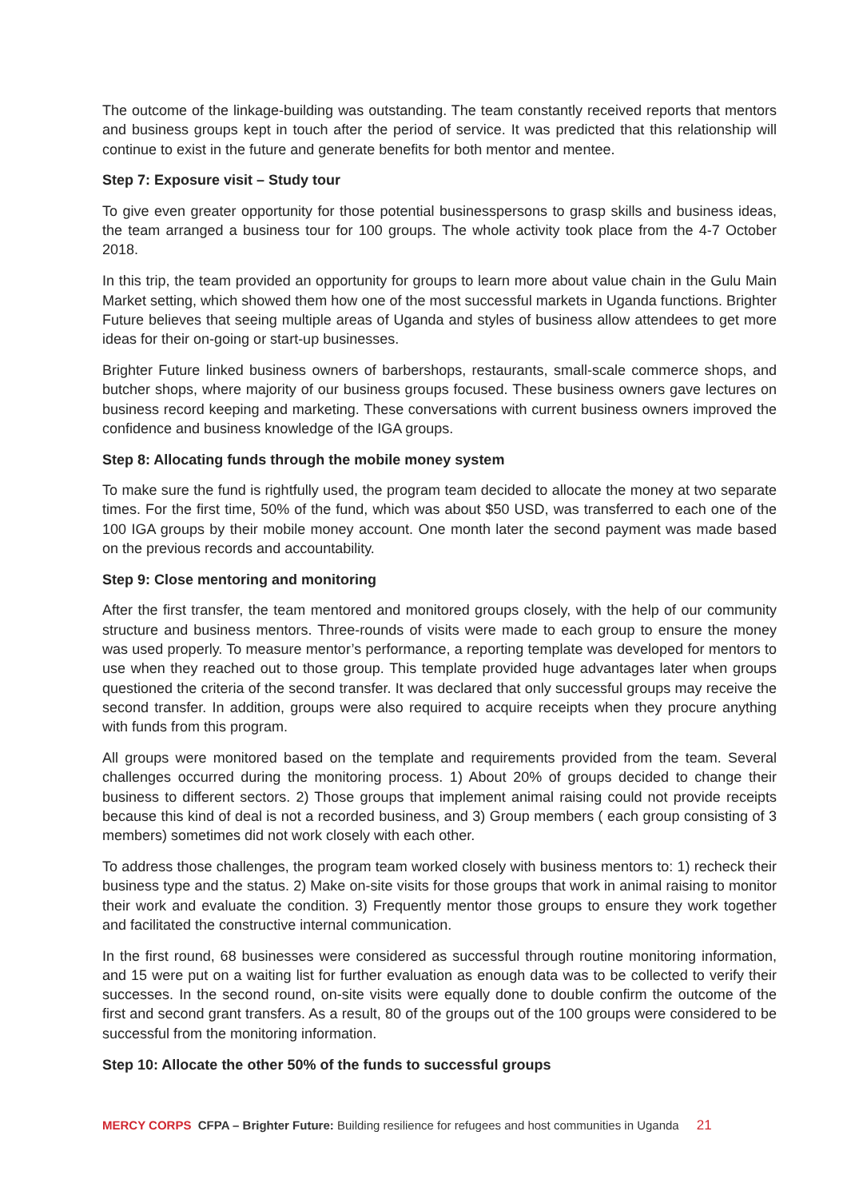The outcome of the linkage-building was outstanding. The team constantly received reports that mentors and business groups kept in touch after the period of service. It was predicted that this relationship will continue to exist in the future and generate benefits for both mentor and mentee.
Step 7: Exposure visit – Study tour
To give even greater opportunity for those potential businesspersons to grasp skills and business ideas, the team arranged a business tour for 100 groups. The whole activity took place from the 4-7 October 2018.
In this trip, the team provided an opportunity for groups to learn more about value chain in the Gulu Main Market setting, which showed them how one of the most successful markets in Uganda functions. Brighter Future believes that seeing multiple areas of Uganda and styles of business allow attendees to get more ideas for their on-going or start-up businesses.
Brighter Future linked business owners of barbershops, restaurants, small-scale commerce shops, and butcher shops, where majority of our business groups focused. These business owners gave lectures on business record keeping and marketing. These conversations with current business owners improved the confidence and business knowledge of the IGA groups.
Step 8: Allocating funds through the mobile money system
To make sure the fund is rightfully used, the program team decided to allocate the money at two separate times. For the first time, 50% of the fund, which was about $50 USD, was transferred to each one of the 100 IGA groups by their mobile money account. One month later the second payment was made based on the previous records and accountability.
Step 9: Close mentoring and monitoring
After the first transfer, the team mentored and monitored groups closely, with the help of our community structure and business mentors. Three-rounds of visits were made to each group to ensure the money was used properly. To measure mentor’s performance, a reporting template was developed for mentors to use when they reached out to those group. This template provided huge advantages later when groups questioned the criteria of the second transfer. It was declared that only successful groups may receive the second transfer. In addition, groups were also required to acquire receipts when they procure anything with funds from this program.
All groups were monitored based on the template and requirements provided from the team. Several challenges occurred during the monitoring process. 1) About 20% of groups decided to change their business to different sectors. 2) Those groups that implement animal raising could not provide receipts because this kind of deal is not a recorded business, and 3) Group members ( each group consisting of 3 members) sometimes did not work closely with each other.
To address those challenges, the program team worked closely with business mentors to: 1) recheck their business type and the status. 2) Make on-site visits for those groups that work in animal raising to monitor their work and evaluate the condition. 3) Frequently mentor those groups to ensure they work together and facilitated the constructive internal communication.
In the first round, 68 businesses were considered as successful through routine monitoring information, and 15 were put on a waiting list for further evaluation as enough data was to be collected to verify their successes. In the second round, on-site visits were equally done to double confirm the outcome of the first and second grant transfers. As a result, 80 of the groups out of the 100 groups were considered to be successful from the monitoring information.
Step 10: Allocate the other 50% of the funds to successful groups
MERCY CORPS CFPA – Brighter Future: Building resilience for refugees and host communities in Uganda 21